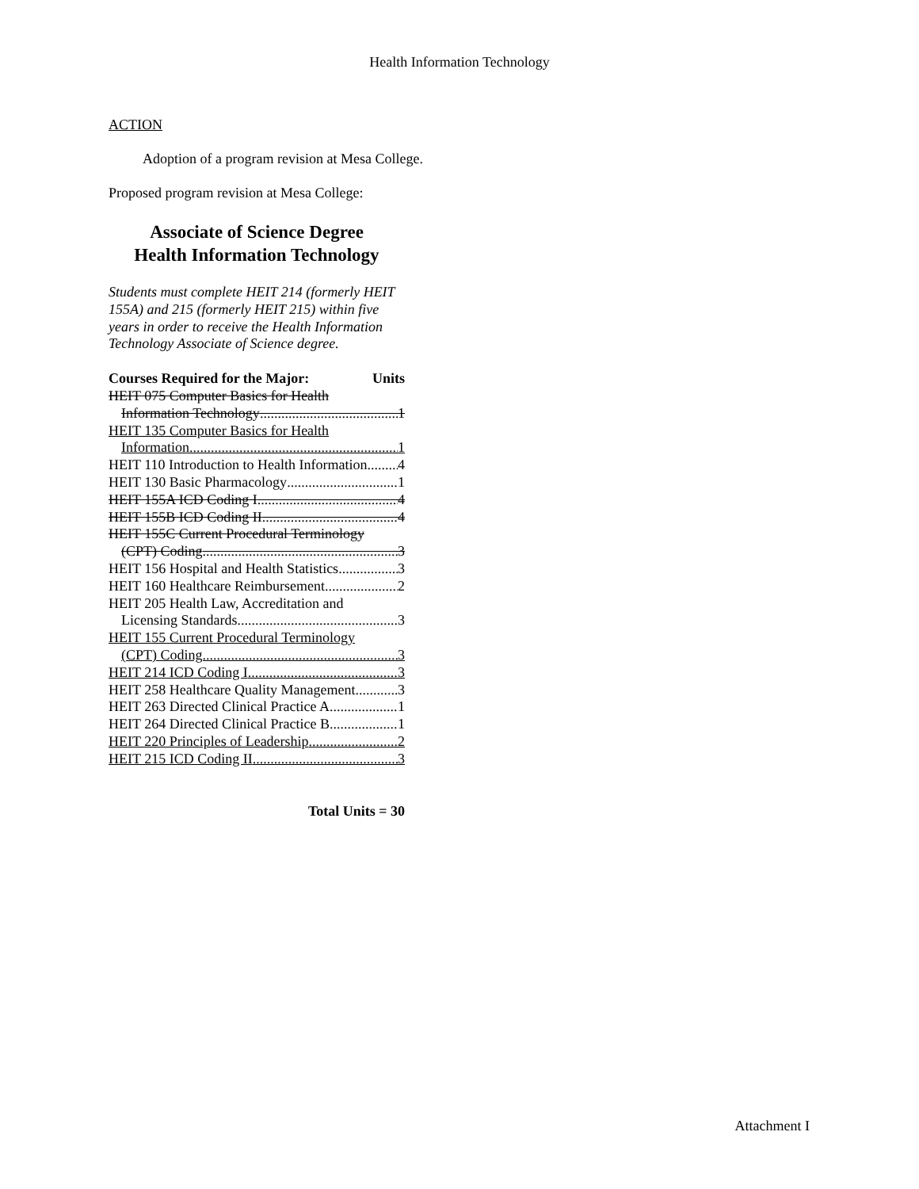Health Information Technology
ACTION
Adoption of a program revision at Mesa College.
Proposed program revision at Mesa College:
Associate of Science Degree
Health Information Technology
Students must complete HEIT 214 (formerly HEIT 155A) and 215 (formerly HEIT 215) within five years in order to receive the Health Information Technology Associate of Science degree.
Courses Required for the Major: Units
HEIT 075 Computer Basics for Health
Information Technology 1
HEIT 135 Computer Basics for Health
Information 1
HEIT 110 Introduction to Health Information 4
HEIT 130 Basic Pharmacology 1
HEIT 155A ICD Coding I 4
HEIT 155B ICD Coding II 4
HEIT 155C Current Procedural Terminology
(CPT) Coding 3
HEIT 156 Hospital and Health Statistics 3
HEIT 160 Healthcare Reimbursement 2
HEIT 205 Health Law, Accreditation and
Licensing Standards 3
HEIT 155 Current Procedural Terminology
(CPT) Coding 3
HEIT 214 ICD Coding I 3
HEIT 258 Healthcare Quality Management 3
HEIT 263 Directed Clinical Practice A 1
HEIT 264 Directed Clinical Practice B 1
HEIT 220 Principles of Leadership 2
HEIT 215 ICD Coding II 3
Total Units = 30
Attachment I